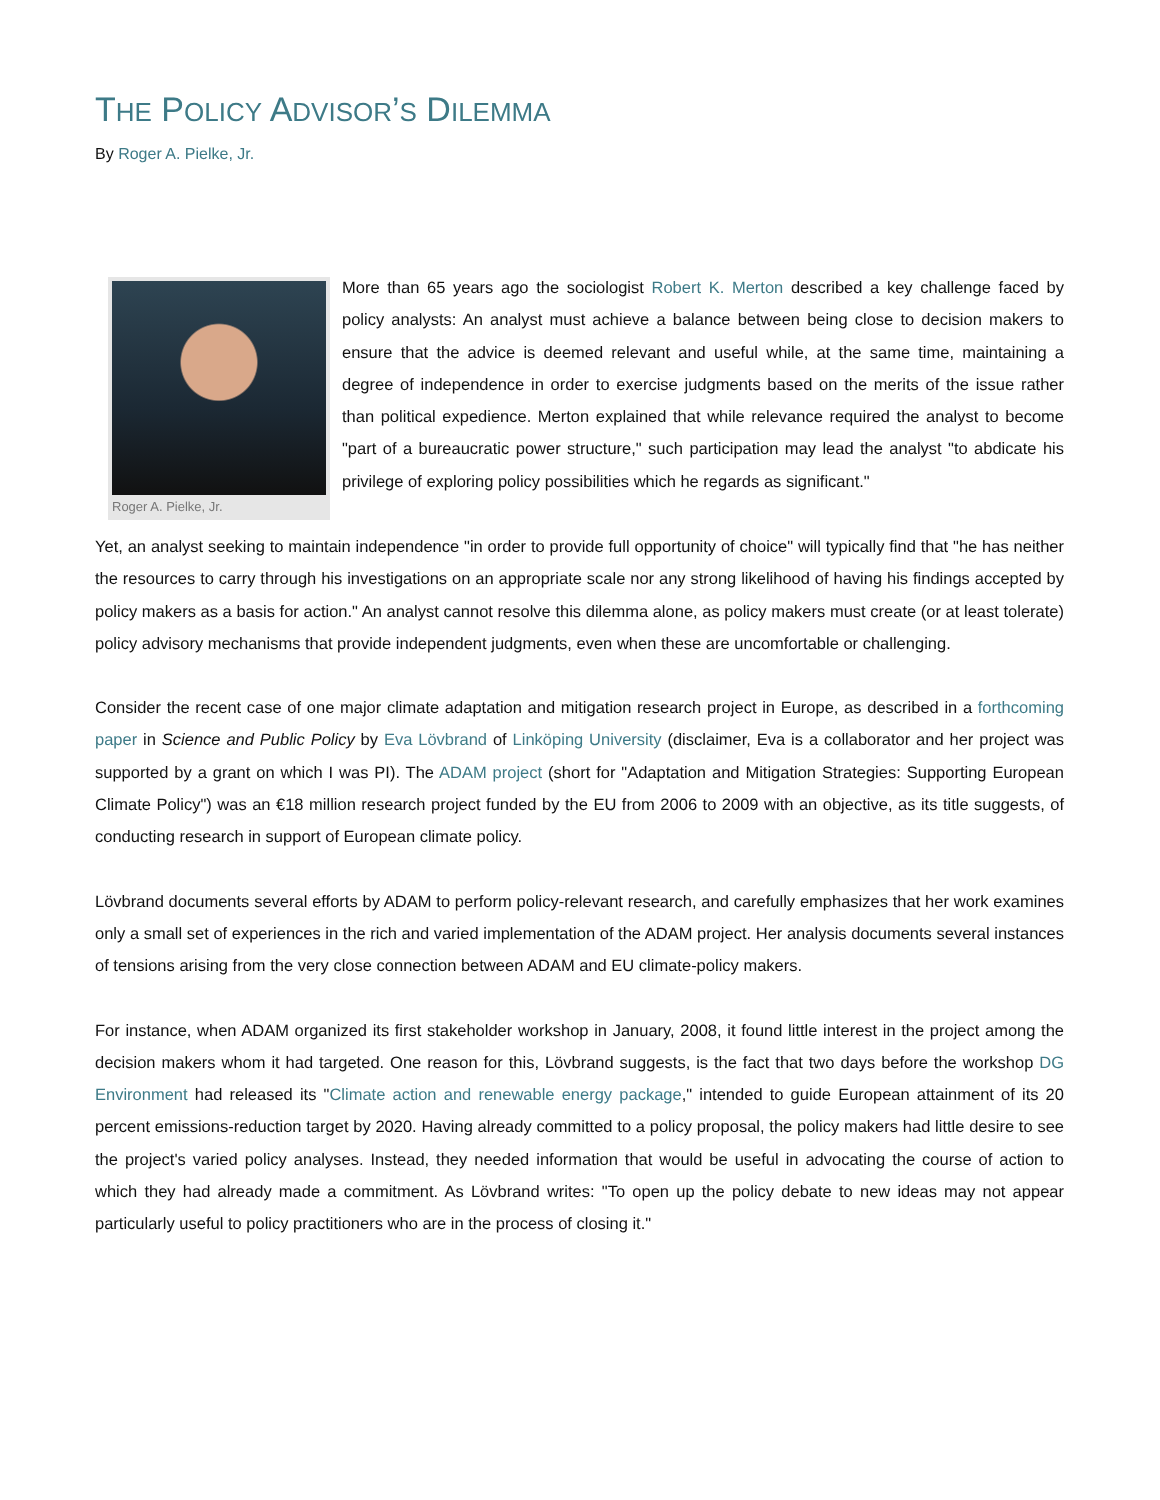THE POLICY ADVISOR’S DILEMMA
By Roger A. Pielke, Jr.
Roger A. Pielke, Jr.
More than 65 years ago the sociologist Robert K. Merton described a key challenge faced by policy analysts: An analyst must achieve a balance between being close to decision makers to ensure that the advice is deemed relevant and useful while, at the same time, maintaining a degree of independence in order to exercise judgments based on the merits of the issue rather than political expedience. Merton explained that while relevance required the analyst to become "part of a bureaucratic power structure," such participation may lead the analyst "to abdicate his privilege of exploring policy possibilities which he regards as significant."
Yet, an analyst seeking to maintain independence "in order to provide full opportunity of choice" will typically find that "he has neither the resources to carry through his investigations on an appropriate scale nor any strong likelihood of having his findings accepted by policy makers as a basis for action." An analyst cannot resolve this dilemma alone, as policy makers must create (or at least tolerate) policy advisory mechanisms that provide independent judgments, even when these are uncomfortable or challenging.
Consider the recent case of one major climate adaptation and mitigation research project in Europe, as described in a forthcoming paper in Science and Public Policy by Eva Lövbrand of Linköping University (disclaimer, Eva is a collaborator and her project was supported by a grant on which I was PI). The ADAM project (short for "Adaptation and Mitigation Strategies: Supporting European Climate Policy") was an €18 million research project funded by the EU from 2006 to 2009 with an objective, as its title suggests, of conducting research in support of European climate policy.
Lövbrand documents several efforts by ADAM to perform policy-relevant research, and carefully emphasizes that her work examines only a small set of experiences in the rich and varied implementation of the ADAM project. Her analysis documents several instances of tensions arising from the very close connection between ADAM and EU climate-policy makers.
For instance, when ADAM organized its first stakeholder workshop in January, 2008, it found little interest in the project among the decision makers whom it had targeted. One reason for this, Lövbrand suggests, is the fact that two days before the workshop DG Environment had released its "Climate action and renewable energy package," intended to guide European attainment of its 20 percent emissions-reduction target by 2020. Having already committed to a policy proposal, the policy makers had little desire to see the project's varied policy analyses. Instead, they needed information that would be useful in advocating the course of action to which they had already made a commitment. As Lövbrand writes: "To open up the policy debate to new ideas may not appear particularly useful to policy practitioners who are in the process of closing it."